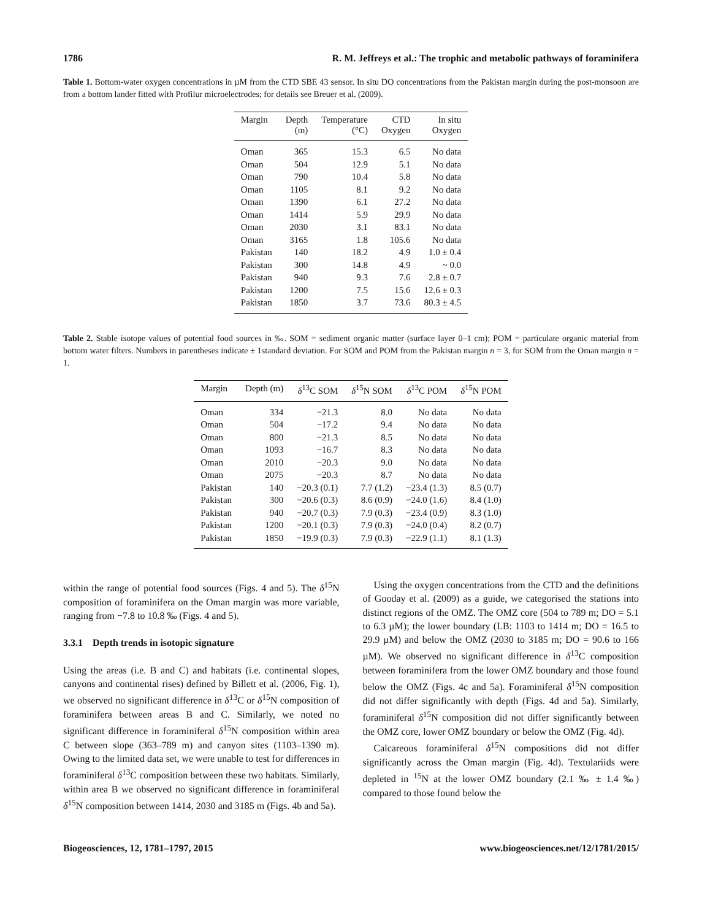1786 R. M. Jeffreys et al.: The trophic and metabolic pathways of foraminifera
Table 1. Bottom-water oxygen concentrations in µM from the CTD SBE 43 sensor. In situ DO concentrations from the Pakistan margin during the post-monsoon are from a bottom lander fitted with Profilur microelectrodes; for details see Breuer et al. (2009).
| Margin | Depth (m) | Temperature (°C) | CTD Oxygen | In situ Oxygen |
| --- | --- | --- | --- | --- |
| Oman | 365 | 15.3 | 6.5 | No data |
| Oman | 504 | 12.9 | 5.1 | No data |
| Oman | 790 | 10.4 | 5.8 | No data |
| Oman | 1105 | 8.1 | 9.2 | No data |
| Oman | 1390 | 6.1 | 27.2 | No data |
| Oman | 1414 | 5.9 | 29.9 | No data |
| Oman | 2030 | 3.1 | 83.1 | No data |
| Oman | 3165 | 1.8 | 105.6 | No data |
| Pakistan | 140 | 18.2 | 4.9 | 1.0 ± 0.4 |
| Pakistan | 300 | 14.8 | 4.9 | ~ 0.0 |
| Pakistan | 940 | 9.3 | 7.6 | 2.8 ± 0.7 |
| Pakistan | 1200 | 7.5 | 15.6 | 12.6 ± 0.3 |
| Pakistan | 1850 | 3.7 | 73.6 | 80.3 ± 4.5 |
Table 2. Stable isotope values of potential food sources in ‰. SOM = sediment organic matter (surface layer 0–1 cm); POM = particulate organic material from bottom water filters. Numbers in parentheses indicate ± 1standard deviation. For SOM and POM from the Pakistan margin n = 3, for SOM from the Oman margin n = 1.
| Margin | Depth (m) | δ<sup>13</sup>C SOM | δ<sup>15</sup>N SOM | δ<sup>13</sup>C POM | δ<sup>15</sup>N POM |
| --- | --- | --- | --- | --- | --- |
| Oman | 334 | −21.3 | 8.0 | No data | No data |
| Oman | 504 | −17.2 | 9.4 | No data | No data |
| Oman | 800 | −21.3 | 8.5 | No data | No data |
| Oman | 1093 | −16.7 | 8.3 | No data | No data |
| Oman | 2010 | −20.3 | 9.0 | No data | No data |
| Oman | 2075 | −20.3 | 8.7 | No data | No data |
| Pakistan | 140 | −20.3 (0.1) | 7.7 (1.2) | −23.4 (1.3) | 8.5 (0.7) |
| Pakistan | 300 | −20.6 (0.3) | 8.6 (0.9) | −24.0 (1.6) | 8.4 (1.0) |
| Pakistan | 940 | −20.7 (0.3) | 7.9 (0.3) | −23.4 (0.9) | 8.3 (1.0) |
| Pakistan | 1200 | −20.1 (0.3) | 7.9 (0.3) | −24.0 (0.4) | 8.2 (0.7) |
| Pakistan | 1850 | −19.9 (0.3) | 7.9 (0.3) | −22.9 (1.1) | 8.1 (1.3) |
within the range of potential food sources (Figs. 4 and 5). The δ<sup>15</sup>N composition of foraminifera on the Oman margin was more variable, ranging from −7.8 to 10.8 ‰ (Figs. 4 and 5).
3.3.1 Depth trends in isotopic signature
Using the areas (i.e. B and C) and habitats (i.e. continental slopes, canyons and continental rises) defined by Billett et al. (2006, Fig. 1), we observed no significant difference in δ<sup>13</sup>C or δ<sup>15</sup>N composition of foraminifera between areas B and C. Similarly, we noted no significant difference in foraminiferal δ<sup>15</sup>N composition within area C between slope (363–789 m) and canyon sites (1103–1390 m). Owing to the limited data set, we were unable to test for differences in foraminiferal δ<sup>13</sup>C composition between these two habitats. Similarly, within area B we observed no significant difference in foraminiferal δ<sup>15</sup>N composition between 1414, 2030 and 3185 m (Figs. 4b and 5a).
Using the oxygen concentrations from the CTD and the definitions of Gooday et al. (2009) as a guide, we categorised the stations into distinct regions of the OMZ. The OMZ core (504 to 789 m; DO = 5.1 to 6.3 µM); the lower boundary (LB: 1103 to 1414 m; DO = 16.5 to 29.9 µM) and below the OMZ (2030 to 3185 m; DO = 90.6 to 166 µM). We observed no significant difference in δ<sup>13</sup>C composition between foraminifera from the lower OMZ boundary and those found below the OMZ (Figs. 4c and 5a). Foraminiferal δ<sup>15</sup>N composition did not differ significantly with depth (Figs. 4d and 5a). Similarly, foraminiferal δ<sup>15</sup>N composition did not differ significantly between the OMZ core, lower OMZ boundary or below the OMZ (Fig. 4d).
Calcareous foraminiferal δ<sup>15</sup>N compositions did not differ significantly across the Oman margin (Fig. 4d). Textulariids were depleted in <sup>15</sup>N at the lower OMZ boundary (2.1 ‰ ± 1.4 ‰) compared to those found below the
Biogeosciences, 12, 1781–1797, 2015 www.biogeosciences.net/12/1781/2015/